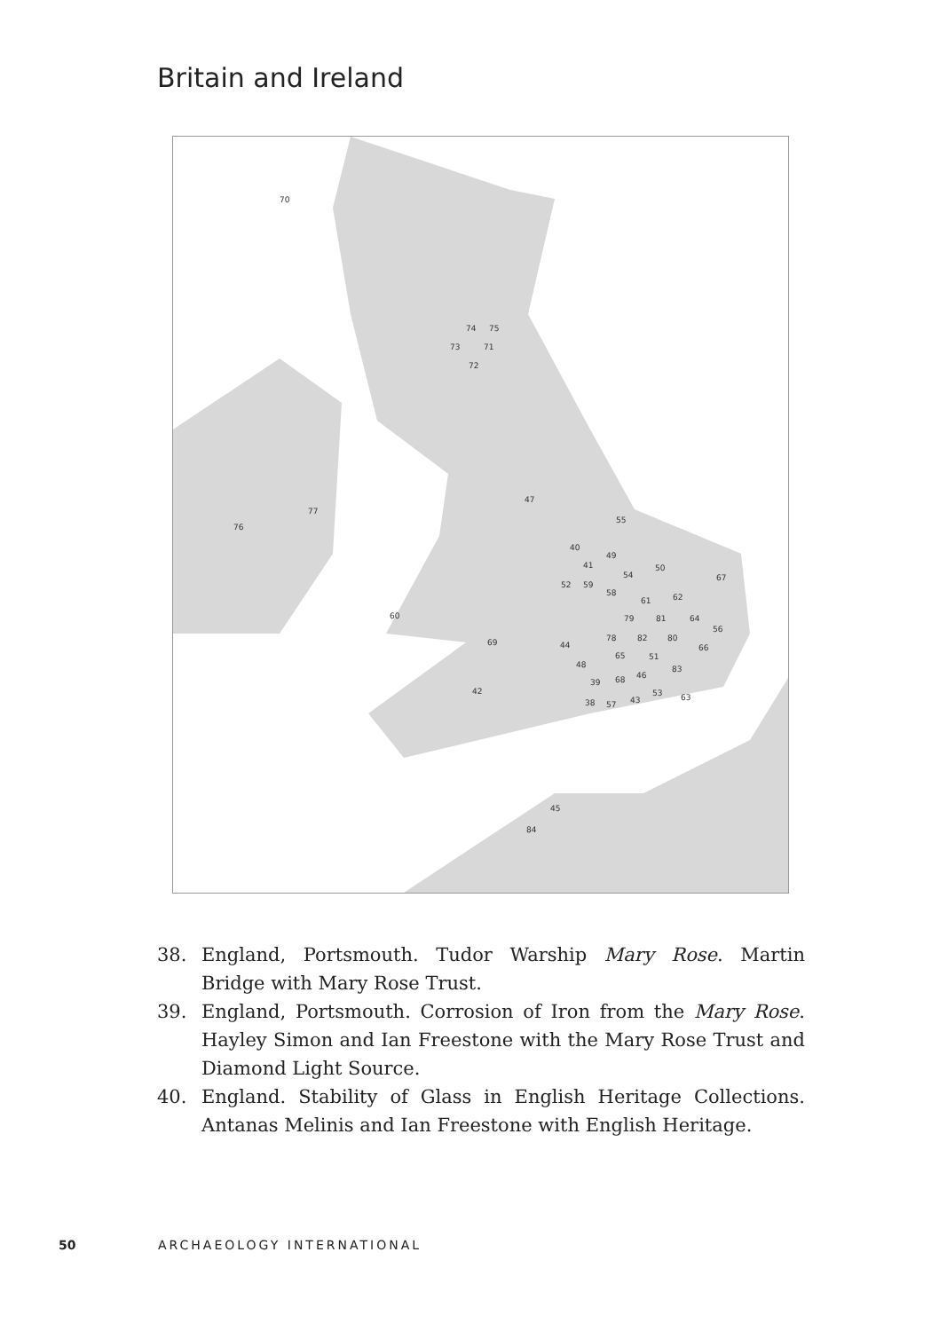Britain and Ireland
70
74
75
73
71
72
47
77
76
55
40
49
41
54
50
52
59
58
67
62
61
60
79
81
64
56
78
82
80
66
69
44
65
51
83
48
46
39
68
42
53
63
38
57
43
45
84
38. England, Portsmouth. Tudor Warship Mary Rose. Martin Bridge with Mary Rose Trust.
39. England, Portsmouth. Corrosion of Iron from the Mary Rose. Hayley Simon and Ian Freestone with the Mary Rose Trust and Diamond Light Source.
40. England. Stability of Glass in English Heritage Collections. Antanas Melinis and Ian Freestone with English Heritage.
50 ARCHAEOLOGY INTERNATIONAL